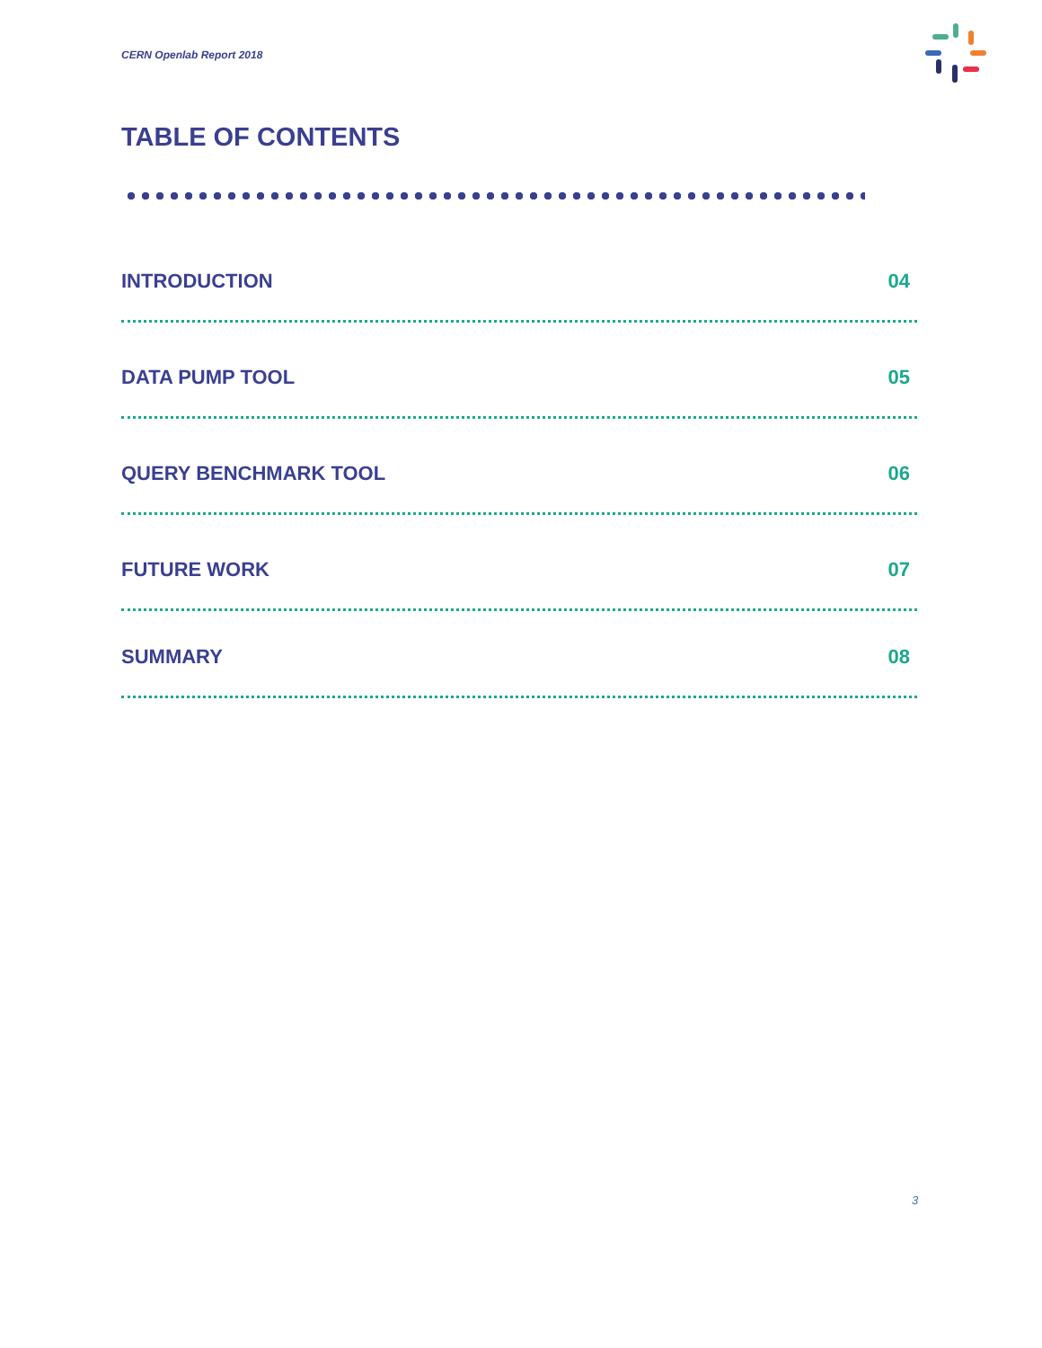CERN Openlab Report 2018
TABLE OF CONTENTS
INTRODUCTION 04
DATA PUMP TOOL 05
QUERY BENCHMARK TOOL 06
FUTURE WORK 07
SUMMARY 08
3